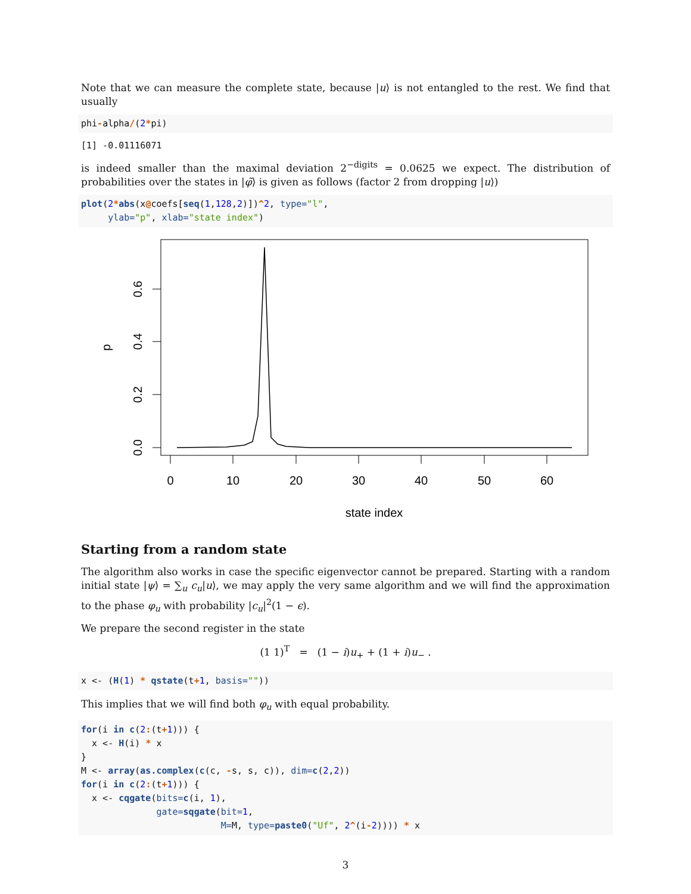Note that we can measure the complete state, because |u⟩ is not entangled to the rest. We find that usually
phi-alpha/(2*pi)
[1] -0.01116071
is indeed smaller than the maximal deviation 2<sup>−digits</sup> = 0.0625 we expect. The distribution of probabilities over the states in |φ̃⟩ is given as follows (factor 2 from dropping |u⟩)
plot(2*abs(x@coefs[seq(1,128,2)])^2, type="l",
     ylab="p", xlab="state index")
0.0
0.2
0.4
0.6
p
0
10
20
30
40
50
60
state index
Starting from a random state
The algorithm also works in case the specific eigenvector cannot be prepared. Starting with a random initial state |ψ⟩ = ∑<sub>u</sub> c<sub>u</sub>|u⟩, we may apply the very same algorithm and we will find the approximation to the phase φ<sub>u</sub> with probability |c<sub>u</sub>|<sup>2</sup>(1 − ϵ).
We prepare the second register in the state
(1 1)<sup>T</sup> = (1 − i)u<sub>+</sub> + (1 + i)u<sub>−</sub> .
x <- (H(1) * qstate(t+1, basis=""))
This implies that we will find both φ<sub>u</sub> with equal probability.
for(i in c(2:(t+1))) {
  x <- H(i) * x
}
M <- array(as.complex(c(c, -s, s, c)), dim=c(2,2))
for(i in c(2:(t+1))) {
  x <- cqgate(bits=c(i, 1),
              gate=sqgate(bit=1,
                          M=M, type=paste0("Uf", 2^(i-2)))) * x
3